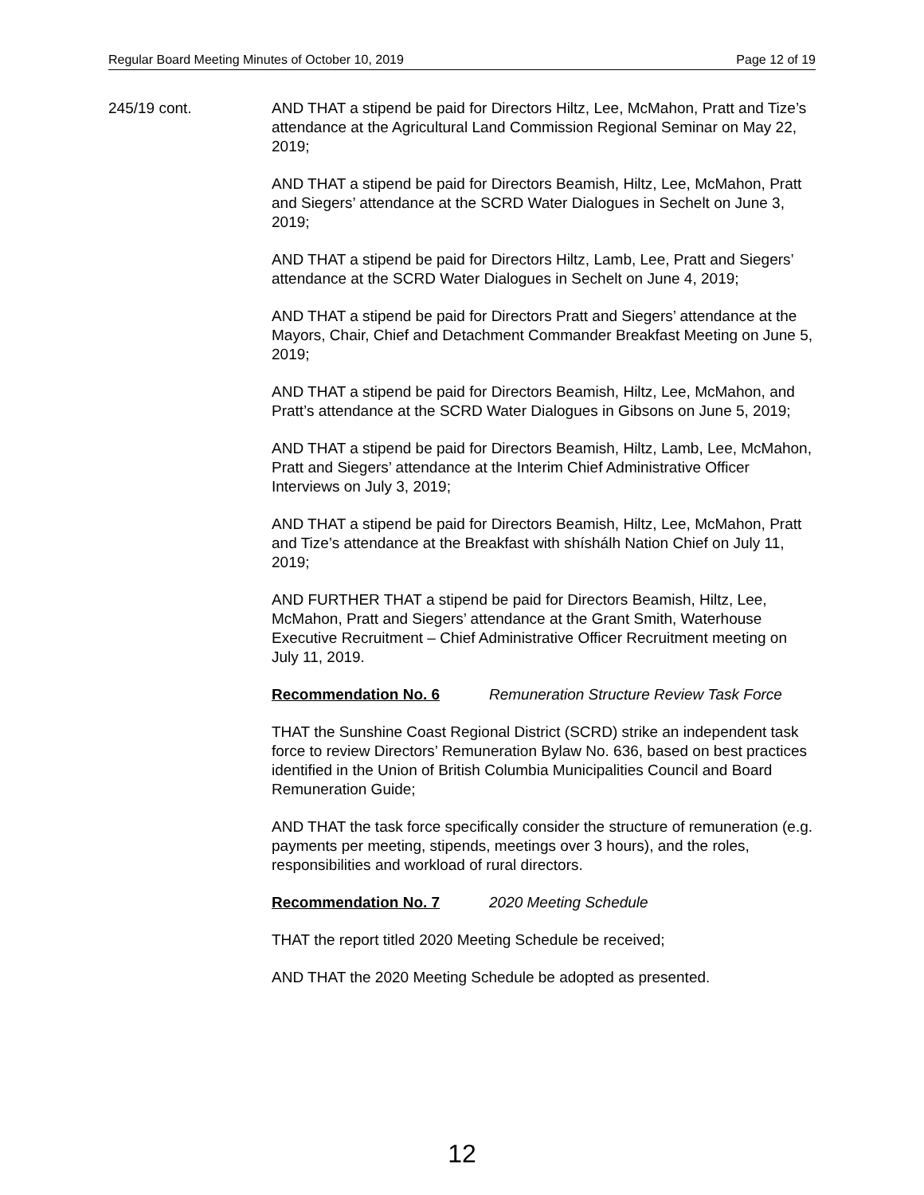Regular Board Meeting Minutes of October 10, 2019 Page 12 of 19
245/19 cont. AND THAT a stipend be paid for Directors Hiltz, Lee, McMahon, Pratt and Tize’s attendance at the Agricultural Land Commission Regional Seminar on May 22, 2019;
AND THAT a stipend be paid for Directors Beamish, Hiltz, Lee, McMahon, Pratt and Siegers’ attendance at the SCRD Water Dialogues in Sechelt on June 3, 2019;
AND THAT a stipend be paid for Directors Hiltz, Lamb, Lee, Pratt and Siegers’ attendance at the SCRD Water Dialogues in Sechelt on June 4, 2019;
AND THAT a stipend be paid for Directors Pratt and Siegers’ attendance at the Mayors, Chair, Chief and Detachment Commander Breakfast Meeting on June 5, 2019;
AND THAT a stipend be paid for Directors Beamish, Hiltz, Lee, McMahon, and Pratt’s attendance at the SCRD Water Dialogues in Gibsons on June 5, 2019;
AND THAT a stipend be paid for Directors Beamish, Hiltz, Lamb, Lee, McMahon, Pratt and Siegers’ attendance at the Interim Chief Administrative Officer Interviews on July 3, 2019;
AND THAT a stipend be paid for Directors Beamish, Hiltz, Lee, McMahon, Pratt and Tize’s attendance at the Breakfast with shíshálh Nation Chief on July 11, 2019;
AND FURTHER THAT a stipend be paid for Directors Beamish, Hiltz, Lee, McMahon, Pratt and Siegers’ attendance at the Grant Smith, Waterhouse Executive Recruitment – Chief Administrative Officer Recruitment meeting on July 11, 2019.
Recommendation No. 6 Remuneration Structure Review Task Force
THAT the Sunshine Coast Regional District (SCRD) strike an independent task force to review Directors’ Remuneration Bylaw No. 636, based on best practices identified in the Union of British Columbia Municipalities Council and Board Remuneration Guide;
AND THAT the task force specifically consider the structure of remuneration (e.g. payments per meeting, stipends, meetings over 3 hours), and the roles, responsibilities and workload of rural directors.
Recommendation No. 7 2020 Meeting Schedule
THAT the report titled 2020 Meeting Schedule be received;
AND THAT the 2020 Meeting Schedule be adopted as presented.
12